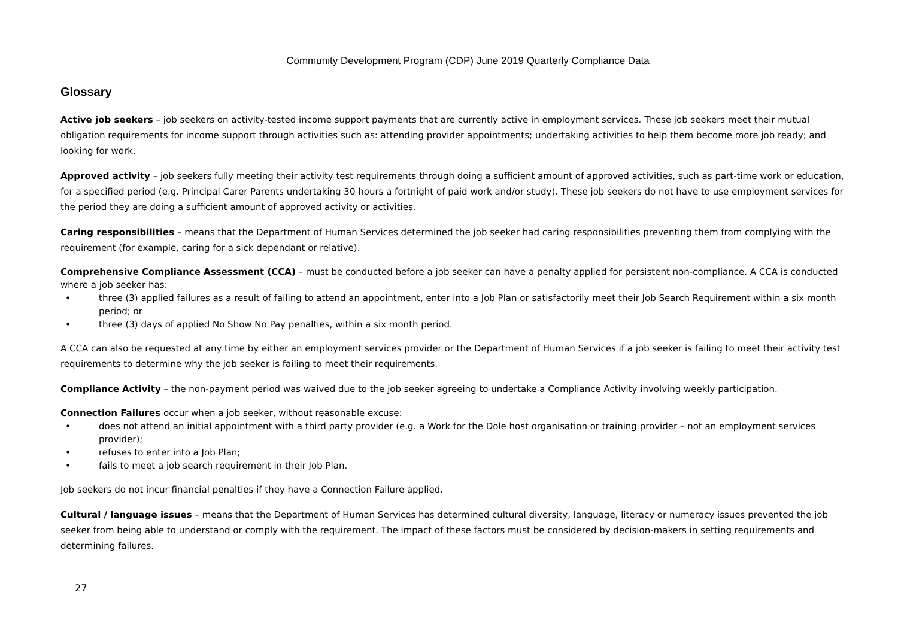Community Development Program (CDP) June 2019 Quarterly Compliance Data
Glossary
Active job seekers – job seekers on activity-tested income support payments that are currently active in employment services. These job seekers meet their mutual obligation requirements for income support through activities such as: attending provider appointments; undertaking activities to help them become more job ready; and looking for work.
Approved activity – job seekers fully meeting their activity test requirements through doing a sufficient amount of approved activities, such as part-time work or education, for a specified period (e.g. Principal Carer Parents undertaking 30 hours a fortnight of paid work and/or study). These job seekers do not have to use employment services for the period they are doing a sufficient amount of approved activity or activities.
Caring responsibilities – means that the Department of Human Services determined the job seeker had caring responsibilities preventing them from complying with the requirement (for example, caring for a sick dependant or relative).
Comprehensive Compliance Assessment (CCA) – must be conducted before a job seeker can have a penalty applied for persistent non-compliance. A CCA is conducted where a job seeker has:
• three (3) applied failures as a result of failing to attend an appointment, enter into a Job Plan or satisfactorily meet their Job Search Requirement within a six month period; or
• three (3) days of applied No Show No Pay penalties, within a six month period.
A CCA can also be requested at any time by either an employment services provider or the Department of Human Services if a job seeker is failing to meet their activity test requirements to determine why the job seeker is failing to meet their requirements.
Compliance Activity – the non-payment period was waived due to the job seeker agreeing to undertake a Compliance Activity involving weekly participation.
Connection Failures occur when a job seeker, without reasonable excuse:
• does not attend an initial appointment with a third party provider (e.g. a Work for the Dole host organisation or training provider – not an employment services provider);
• refuses to enter into a Job Plan;
• fails to meet a job search requirement in their Job Plan.
Job seekers do not incur financial penalties if they have a Connection Failure applied.
Cultural / language issues – means that the Department of Human Services has determined cultural diversity, language, literacy or numeracy issues prevented the job seeker from being able to understand or comply with the requirement. The impact of these factors must be considered by decision-makers in setting requirements and determining failures.
27